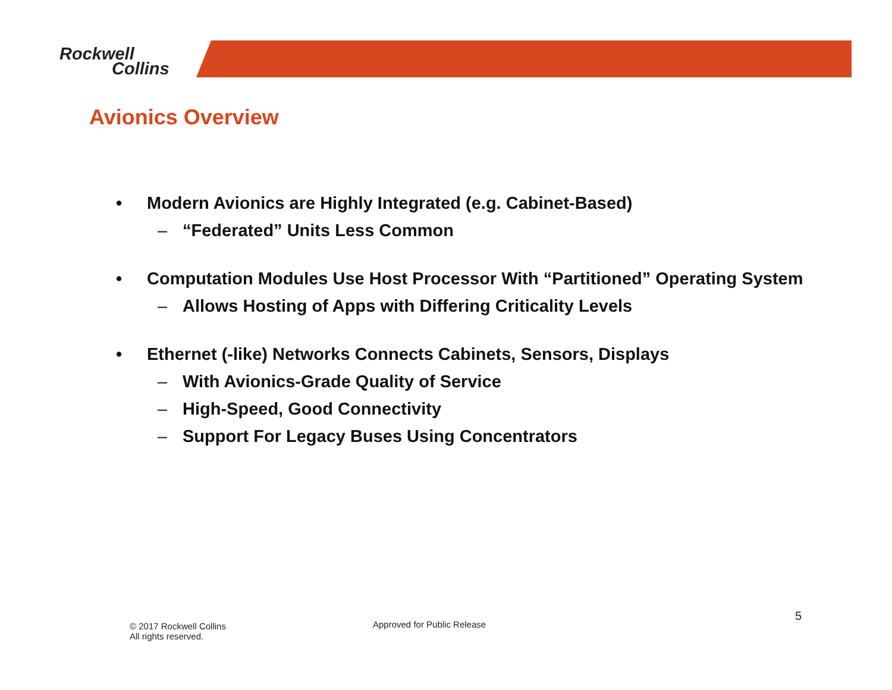Rockwell
Collins
Avionics Overview
• Modern Avionics are Highly Integrated (e.g. Cabinet-Based)
– “Federated” Units Less Common
• Computation Modules Use Host Processor With “Partitioned” Operating System
– Allows Hosting of Apps with Differing Criticality Levels
• Ethernet (-like) Networks Connects Cabinets, Sensors, Displays
– With Avionics-Grade Quality of Service
– High-Speed, Good Connectivity
– Support For Legacy Buses Using Concentrators
© 2017 Rockwell Collins
All rights reserved.
Approved for Public Release
5